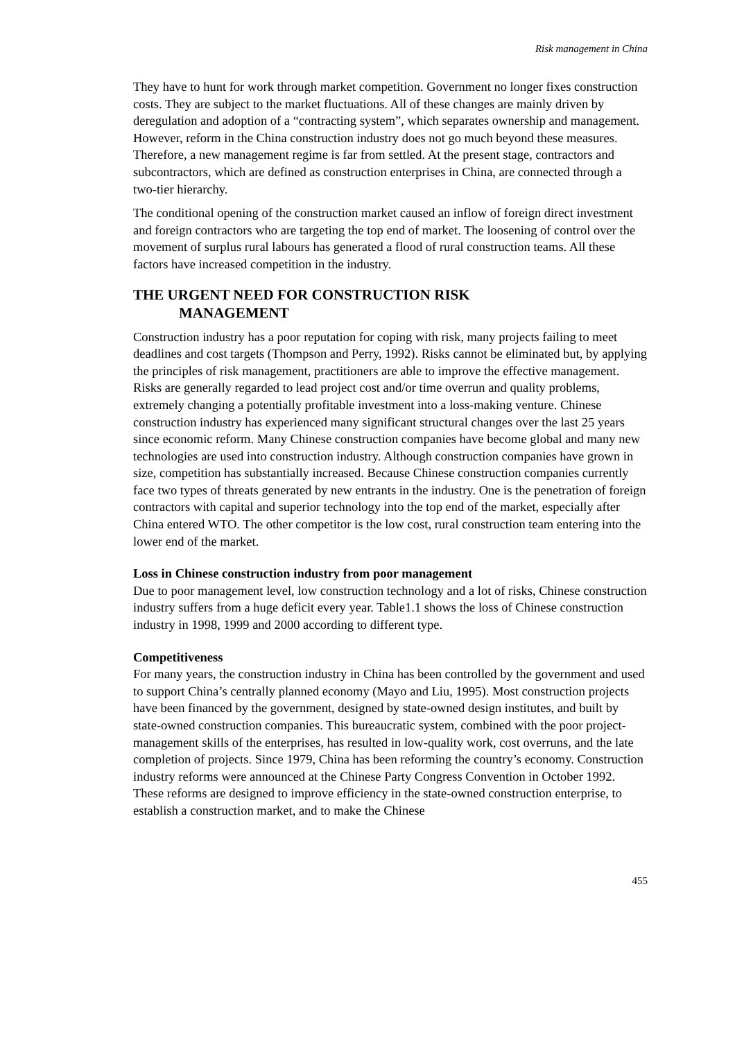Risk management in China
They have to hunt for work through market competition. Government no longer fixes construction costs. They are subject to the market fluctuations. All of these changes are mainly driven by deregulation and adoption of a “contracting system”, which separates ownership and management. However, reform in the China construction industry does not go much beyond these measures. Therefore, a new management regime is far from settled. At the present stage, contractors and subcontractors, which are defined as construction enterprises in China, are connected through a two-tier hierarchy.
The conditional opening of the construction market caused an inflow of foreign direct investment and foreign contractors who are targeting the top end of market. The loosening of control over the movement of surplus rural labours has generated a flood of rural construction teams. All these factors have increased competition in the industry.
THE URGENT NEED FOR CONSTRUCTION RISK
MANAGEMENT
Construction industry has a poor reputation for coping with risk, many projects failing to meet deadlines and cost targets (Thompson and Perry, 1992). Risks cannot be eliminated but, by applying the principles of risk management, practitioners are able to improve the effective management. Risks are generally regarded to lead project cost and/or time overrun and quality problems, extremely changing a potentially profitable investment into a loss-making venture. Chinese construction industry has experienced many significant structural changes over the last 25 years since economic reform. Many Chinese construction companies have become global and many new technologies are used into construction industry. Although construction companies have grown in size, competition has substantially increased. Because Chinese construction companies currently face two types of threats generated by new entrants in the industry. One is the penetration of foreign contractors with capital and superior technology into the top end of the market, especially after China entered WTO. The other competitor is the low cost, rural construction team entering into the lower end of the market.
Loss in Chinese construction industry from poor management
Due to poor management level, low construction technology and a lot of risks, Chinese construction industry suffers from a huge deficit every year. Table1.1 shows the loss of Chinese construction industry in 1998, 1999 and 2000 according to different type.
Competitiveness
For many years, the construction industry in China has been controlled by the government and used to support China’s centrally planned economy (Mayo and Liu, 1995). Most construction projects have been financed by the government, designed by state-owned design institutes, and built by state-owned construction companies. This bureaucratic system, combined with the poor project-management skills of the enterprises, has resulted in low-quality work, cost overruns, and the late completion of projects. Since 1979, China has been reforming the country’s economy. Construction industry reforms were announced at the Chinese Party Congress Convention in October 1992. These reforms are designed to improve efficiency in the state-owned construction enterprise, to establish a construction market, and to make the Chinese
455